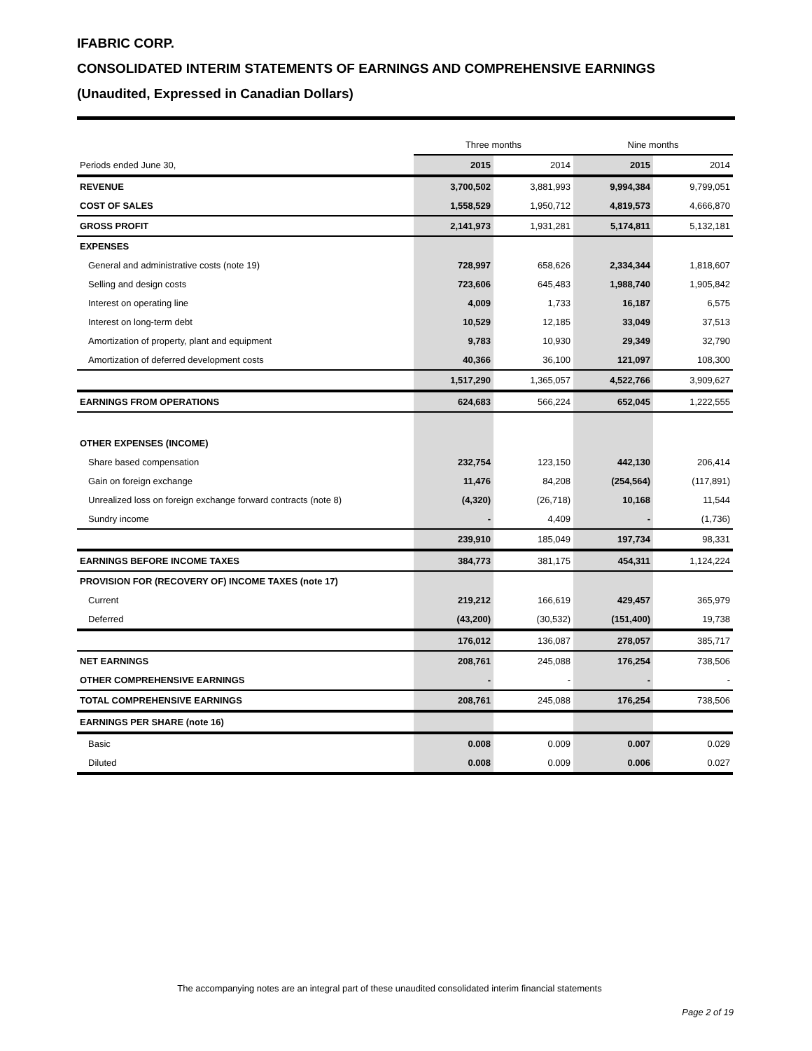IFABRIC CORP.
CONSOLIDATED INTERIM STATEMENTS OF EARNINGS AND COMPREHENSIVE EARNINGS
(Unaudited, Expressed in Canadian Dollars)
| | Three months | | Nine months | |
| Periods ended June 30, | 2015 | 2014 | 2015 | 2014 |
| REVENUE | 3,700,502 | 3,881,993 | 9,994,384 | 9,799,051 |
| COST OF SALES | 1,558,529 | 1,950,712 | 4,819,573 | 4,666,870 |
| GROSS PROFIT | 2,141,973 | 1,931,281 | 5,174,811 | 5,132,181 |
| EXPENSES | | | | |
| General and administrative costs (note 19) | 728,997 | 658,626 | 2,334,344 | 1,818,607 |
| Selling and design costs | 723,606 | 645,483 | 1,988,740 | 1,905,842 |
| Interest on operating line | 4,009 | 1,733 | 16,187 | 6,575 |
| Interest on long-term debt | 10,529 | 12,185 | 33,049 | 37,513 |
| Amortization of property, plant and equipment | 9,783 | 10,930 | 29,349 | 32,790 |
| Amortization of deferred development costs | 40,366 | 36,100 | 121,097 | 108,300 |
| | 1,517,290 | 1,365,057 | 4,522,766 | 3,909,627 |
| EARNINGS FROM OPERATIONS | 624,683 | 566,224 | 652,045 | 1,222,555 |
| OTHER EXPENSES (INCOME) | | | | |
| Share based compensation | 232,754 | 123,150 | 442,130 | 206,414 |
| Gain on foreign exchange | 11,476 | 84,208 | (254,564) | (117,891) |
| Unrealized loss on foreign exchange forward contracts (note 8) | (4,320) | (26,718) | 10,168 | 11,544 |
| Sundry income | - | 4,409 | - | (1,736) |
| | 239,910 | 185,049 | 197,734 | 98,331 |
| EARNINGS BEFORE INCOME TAXES | 384,773 | 381,175 | 454,311 | 1,124,224 |
| PROVISION FOR (RECOVERY OF) INCOME TAXES (note 17) | | | | |
| Current | 219,212 | 166,619 | 429,457 | 365,979 |
| Deferred | (43,200) | (30,532) | (151,400) | 19,738 |
| | 176,012 | 136,087 | 278,057 | 385,717 |
| NET EARNINGS | 208,761 | 245,088 | 176,254 | 738,506 |
| OTHER COMPREHENSIVE EARNINGS | - | - | - | - |
| TOTAL COMPREHENSIVE EARNINGS | 208,761 | 245,088 | 176,254 | 738,506 |
| EARNINGS PER SHARE (note 16) | | | | |
| Basic | 0.008 | 0.009 | 0.007 | 0.029 |
| Diluted | 0.008 | 0.009 | 0.006 | 0.027 |
The accompanying notes are an integral part of these unaudited consolidated interim financial statements
Page 2 of 19